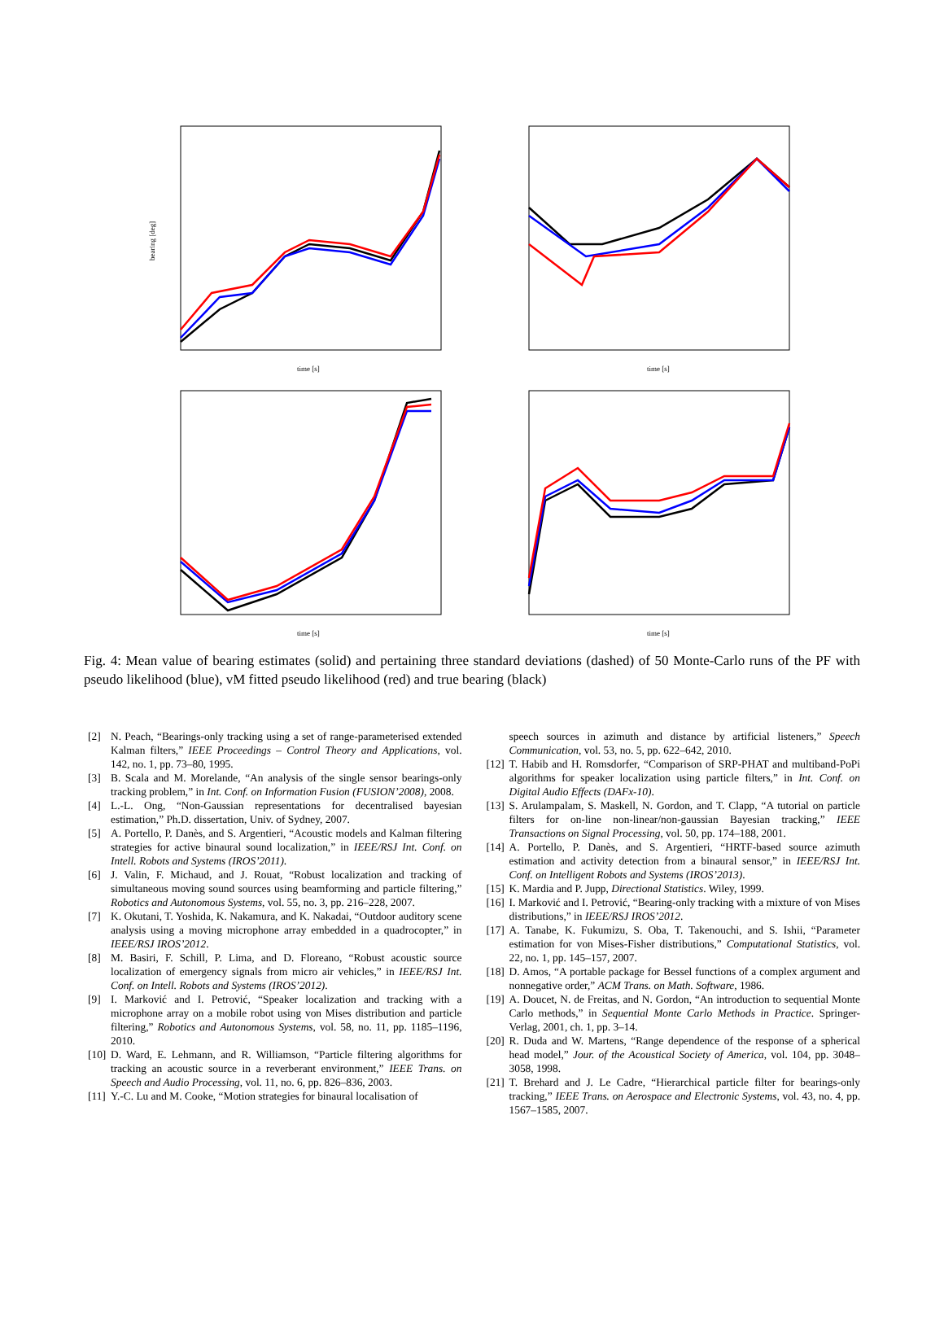bearing [deg]
time [s]
time [s]
time [s]
time [s]
Fig. 4: Mean value of bearing estimates (solid) and pertaining three standard deviations (dashed) of 50 Monte-Carlo runs of the PF with pseudo likelihood (blue), vM fitted pseudo likelihood (red) and true bearing (black)
[2] N. Peach, “Bearings-only tracking using a set of range-parameterised extended Kalman filters,” IEEE Proceedings – Control Theory and Applications, vol. 142, no. 1, pp. 73–80, 1995.
[3] B. Scala and M. Morelande, “An analysis of the single sensor bearings-only tracking problem,” in Int. Conf. on Information Fusion (FUSION’2008), 2008.
[4] L.-L. Ong, “Non-Gaussian representations for decentralised bayesian estimation,” Ph.D. dissertation, Univ. of Sydney, 2007.
[5] A. Portello, P. Danès, and S. Argentieri, “Acoustic models and Kalman filtering strategies for active binaural sound localization,” in IEEE/RSJ Int. Conf. on Intell. Robots and Systems (IROS’2011).
[6] J. Valin, F. Michaud, and J. Rouat, “Robust localization and tracking of simultaneous moving sound sources using beamforming and particle filtering,” Robotics and Autonomous Systems, vol. 55, no. 3, pp. 216–228, 2007.
[7] K. Okutani, T. Yoshida, K. Nakamura, and K. Nakadai, “Outdoor auditory scene analysis using a moving microphone array embedded in a quadrocopter,” in IEEE/RSJ IROS’2012.
[8] M. Basiri, F. Schill, P. Lima, and D. Floreano, “Robust acoustic source localization of emergency signals from micro air vehicles,” in IEEE/RSJ Int. Conf. on Intell. Robots and Systems (IROS’2012).
[9] I. Marković and I. Petrović, “Speaker localization and tracking with a microphone array on a mobile robot using von Mises distribution and particle filtering,” Robotics and Autonomous Systems, vol. 58, no. 11, pp. 1185–1196, 2010.
[10] D. Ward, E. Lehmann, and R. Williamson, “Particle filtering algorithms for tracking an acoustic source in a reverberant environment,” IEEE Trans. on Speech and Audio Processing, vol. 11, no. 6, pp. 826–836, 2003.
[11] Y.-C. Lu and M. Cooke, “Motion strategies for binaural localisation of
speech sources in azimuth and distance by artificial listeners,” Speech Communication, vol. 53, no. 5, pp. 622–642, 2010.
[12] T. Habib and H. Romsdorfer, “Comparison of SRP-PHAT and multiband-PoPi algorithms for speaker localization using particle filters,” in Int. Conf. on Digital Audio Effects (DAFx-10).
[13] S. Arulampalam, S. Maskell, N. Gordon, and T. Clapp, “A tutorial on particle filters for on-line non-linear/non-gaussian Bayesian tracking,” IEEE Transactions on Signal Processing, vol. 50, pp. 174–188, 2001.
[14] A. Portello, P. Danès, and S. Argentieri, “HRTF-based source azimuth estimation and activity detection from a binaural sensor,” in IEEE/RSJ Int. Conf. on Intelligent Robots and Systems (IROS’2013).
[15] K. Mardia and P. Jupp, Directional Statistics. Wiley, 1999.
[16] I. Marković and I. Petrović, “Bearing-only tracking with a mixture of von Mises distributions,” in IEEE/RSJ IROS’2012.
[17] A. Tanabe, K. Fukumizu, S. Oba, T. Takenouchi, and S. Ishii, “Parameter estimation for von Mises-Fisher distributions,” Computational Statistics, vol. 22, no. 1, pp. 145–157, 2007.
[18] D. Amos, “A portable package for Bessel functions of a complex argument and nonnegative order,” ACM Trans. on Math. Software, 1986.
[19] A. Doucet, N. de Freitas, and N. Gordon, “An introduction to sequential Monte Carlo methods,” in Sequential Monte Carlo Methods in Practice. Springer-Verlag, 2001, ch. 1, pp. 3–14.
[20] R. Duda and W. Martens, “Range dependence of the response of a spherical head model,” Jour. of the Acoustical Society of America, vol. 104, pp. 3048–3058, 1998.
[21] T. Brehard and J. Le Cadre, “Hierarchical particle filter for bearings-only tracking,” IEEE Trans. on Aerospace and Electronic Systems, vol. 43, no. 4, pp. 1567–1585, 2007.